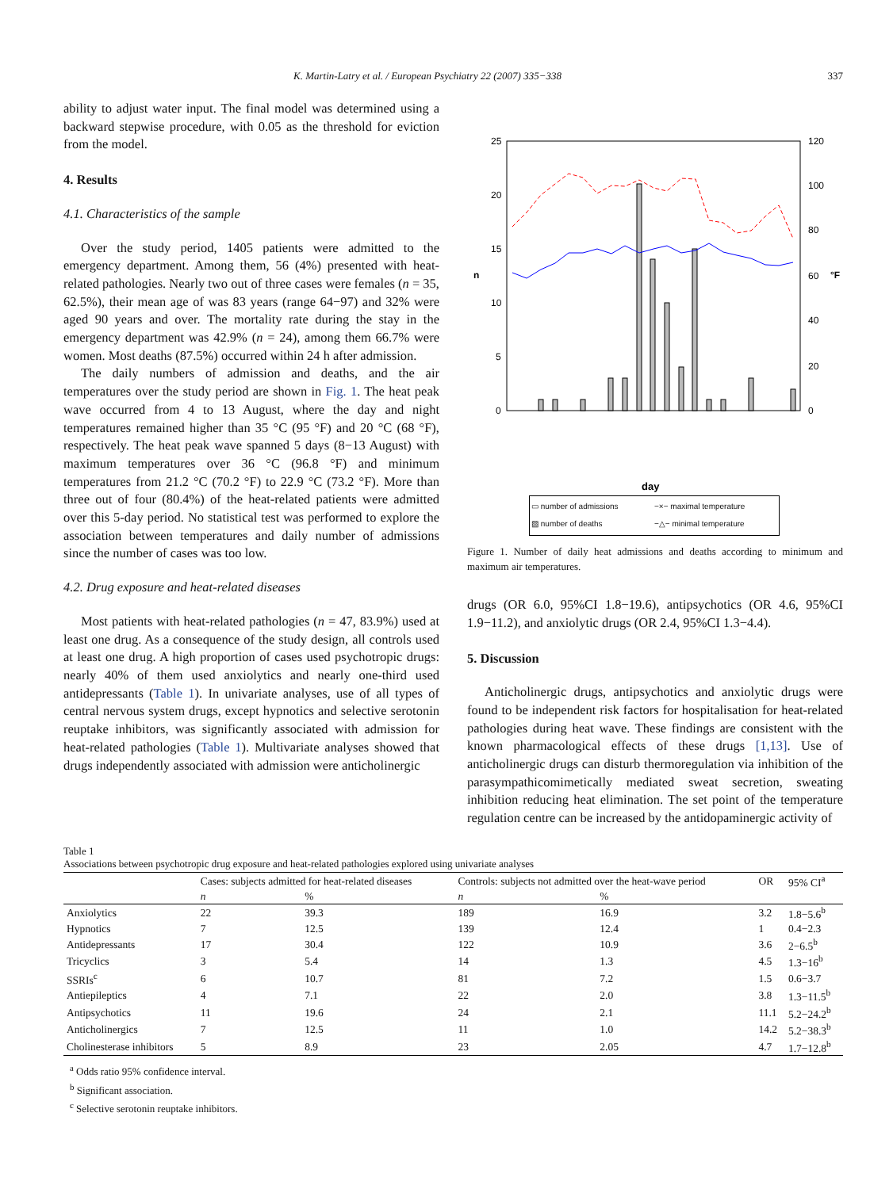K. Martin-Latry et al. / European Psychiatry 22 (2007) 335−338 337
ability to adjust water input. The final model was determined using a backward stepwise procedure, with 0.05 as the threshold for eviction from the model.
4. Results
4.1. Characteristics of the sample
Over the study period, 1405 patients were admitted to the emergency department. Among them, 56 (4%) presented with heat-related pathologies. Nearly two out of three cases were females (n = 35, 62.5%), their mean age of was 83 years (range 64−97) and 32% were aged 90 years and over. The mortality rate during the stay in the emergency department was 42.9% (n = 24), among them 66.7% were women. Most deaths (87.5%) occurred within 24 h after admission.
The daily numbers of admission and deaths, and the air temperatures over the study period are shown in Fig. 1. The heat peak wave occurred from 4 to 13 August, where the day and night temperatures remained higher than 35 °C (95 °F) and 20 °C (68 °F), respectively. The heat peak wave spanned 5 days (8−13 August) with maximum temperatures over 36 °C (96.8 °F) and minimum temperatures from 21.2 °C (70.2 °F) to 22.9 °C (73.2 °F). More than three out of four (80.4%) of the heat-related patients were admitted over this 5-day period. No statistical test was performed to explore the association between temperatures and daily number of admissions since the number of cases was too low.
4.2. Drug exposure and heat-related diseases
Most patients with heat-related pathologies (n = 47, 83.9%) used at least one drug. As a consequence of the study design, all controls used at least one drug. A high proportion of cases used psychotropic drugs: nearly 40% of them used anxiolytics and nearly one-third used antidepressants (Table 1). In univariate analyses, use of all types of central nervous system drugs, except hypnotics and selective serotonin reuptake inhibitors, was significantly associated with admission for heat-related pathologies (Table 1). Multivariate analyses showed that drugs independently associated with admission were anticholinergic
25
20
15
10
5
0
120
100
80
60
40
20
0
n
°F
day
▭ number of admissions −×− maximal temperature ▨ number of deaths −△− minimal temperature
Figure 1. Number of daily heat admissions and deaths according to minimum and maximum air temperatures.
drugs (OR 6.0, 95%CI 1.8−19.6), antipsychotics (OR 4.6, 95%CI 1.9−11.2), and anxiolytic drugs (OR 2.4, 95%CI 1.3−4.4).
5. Discussion
Anticholinergic drugs, antipsychotics and anxiolytic drugs were found to be independent risk factors for hospitalisation for heat-related pathologies during heat wave. These findings are consistent with the known pharmacological effects of these drugs [1,13]. Use of anticholinergic drugs can disturb thermoregulation via inhibition of the parasympathicomimetically mediated sweat secretion, sweating inhibition reducing heat elimination. The set point of the temperature regulation centre can be increased by the antidopaminergic activity of
Table 1
Associations between psychotropic drug exposure and heat-related pathologies explored using univariate analyses
| | Cases: subjects admitted for heat-related diseases | | Controls: subjects not admitted over the heat-wave period | | OR | 95% CI<sup>a</sup> |
| --- | --- | --- | --- | --- | --- | --- |
| | n | % | n | % | | |
| Anxiolytics | 22 | 39.3 | 189 | 16.9 | 3.2 | 1.8−5.6<sup>b</sup> |
| Hypnotics | 7 | 12.5 | 139 | 12.4 | 1 | 0.4−2.3 |
| Antidepressants | 17 | 30.4 | 122 | 10.9 | 3.6 | 2−6.5<sup>b</sup> |
| Tricyclics | 3 | 5.4 | 14 | 1.3 | 4.5 | 1.3−16<sup>b</sup> |
| SSRIs<sup>c</sup> | 6 | 10.7 | 81 | 7.2 | 1.5 | 0.6−3.7 |
| Antiepileptics | 4 | 7.1 | 22 | 2.0 | 3.8 | 1.3−11.5<sup>b</sup> |
| Antipsychotics | 11 | 19.6 | 24 | 2.1 | 11.1 | 5.2−24.2<sup>b</sup> |
| Anticholinergics | 7 | 12.5 | 11 | 1.0 | 14.2 | 5.2−38.3<sup>b</sup> |
| Cholinesterase inhibitors | 5 | 8.9 | 23 | 2.05 | 4.7 | 1.7−12.8<sup>b</sup> |
<sup>a</sup> Odds ratio 95% confidence interval.
<sup>b</sup> Significant association.
<sup>c</sup> Selective serotonin reuptake inhibitors.